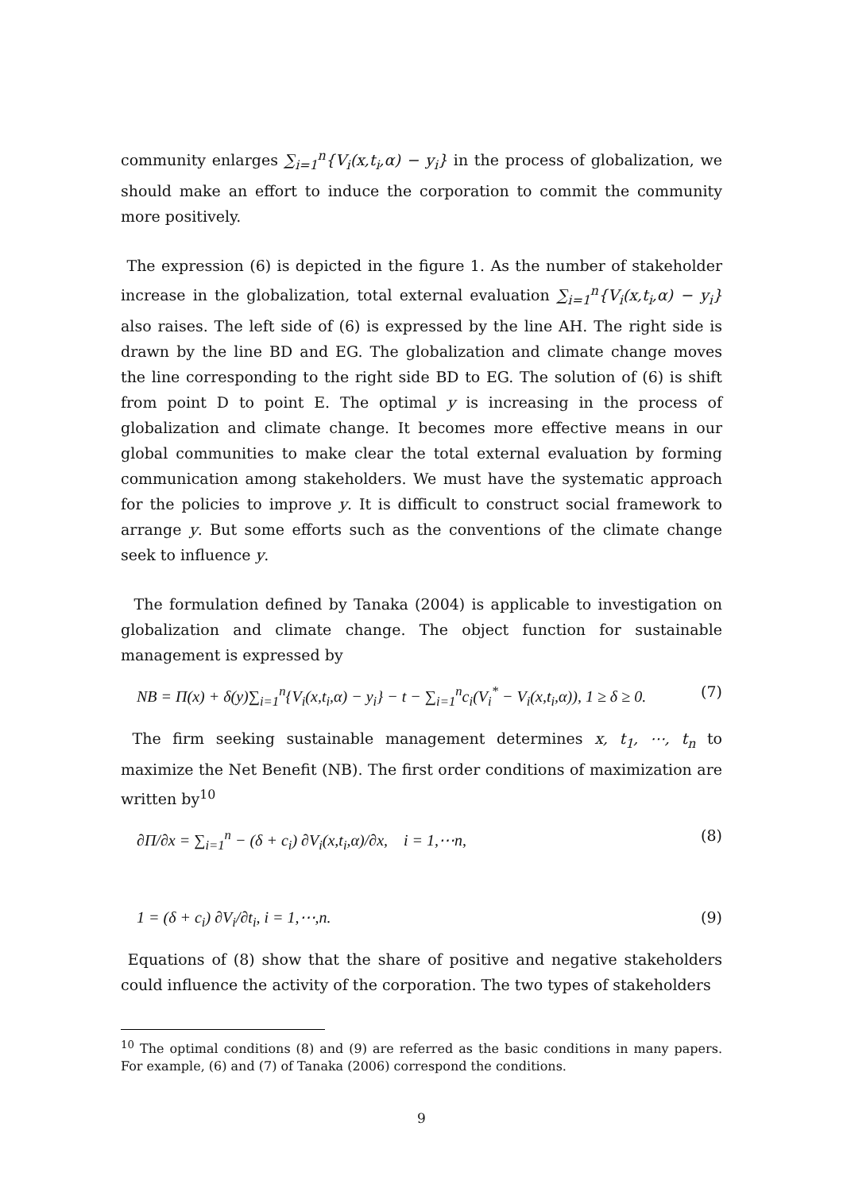community enlarges ∑<sub>i=1</sub><sup>n</sup>{V<sub>i</sub>(x,t<sub>i</sub>,α) − y<sub>i</sub>} in the process of globalization, we should make an effort to induce the corporation to commit the community more positively.
The expression (6) is depicted in the figure 1. As the number of stakeholder increase in the globalization, total external evaluation ∑<sub>i=1</sub><sup>n</sup>{V<sub>i</sub>(x,t<sub>i</sub>,α) − y<sub>i</sub>} also raises. The left side of (6) is expressed by the line AH. The right side is drawn by the line BD and EG. The globalization and climate change moves the line corresponding to the right side BD to EG. The solution of (6) is shift from point D to point E. The optimal y is increasing in the process of globalization and climate change. It becomes more effective means in our global communities to make clear the total external evaluation by forming communication among stakeholders. We must have the systematic approach for the policies to improve y. It is difficult to construct social framework to arrange y. But some efforts such as the conventions of the climate change seek to influence y.
The formulation defined by Tanaka (2004) is applicable to investigation on globalization and climate change. The object function for sustainable management is expressed by
NB = Π(x) + δ(y)∑<sub>i=1</sub><sup>n</sup>{V<sub>i</sub>(x,t<sub>i</sub>,α) − y<sub>i</sub>} − t − ∑<sub>i=1</sub><sup>n</sup>c<sub>i</sub>(V<sub>i</sub><sup>*</sup> − V<sub>i</sub>(x,t<sub>i</sub>,α)), 1 ≥ δ ≥ 0. (7)
The firm seeking sustainable management determines x, t<sub>1</sub>, ⋯, t<sub>n</sub> to maximize the Net Benefit (NB). The first order conditions of maximization are written by<sup>10</sup>
∂Π/∂x = ∑<sub>i=1</sub><sup>n</sup> − (δ + c<sub>i</sub>) ∂V<sub>i</sub>(x,t<sub>i</sub>,α)/∂x, i = 1,⋯n, (8)
1 = (δ + c<sub>i</sub>) ∂V<sub>i</sub>/∂t<sub>i</sub>, i = 1,⋯,n. (9)
Equations of (8) show that the share of positive and negative stakeholders could influence the activity of the corporation. The two types of stakeholders
<sup>10</sup> The optimal conditions (8) and (9) are referred as the basic conditions in many papers. For example, (6) and (7) of Tanaka (2006) correspond the conditions.
9